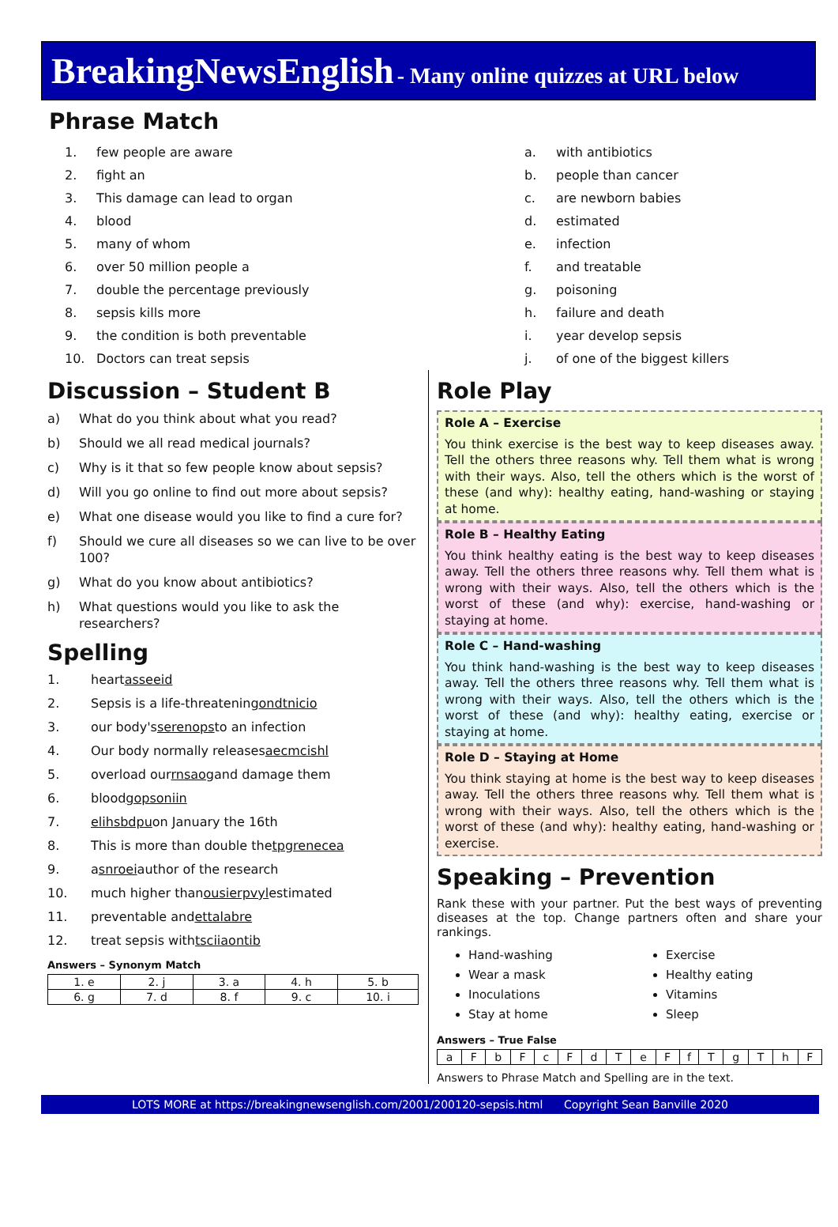BreakingNewsEnglish - Many online quizzes at URL below
Phrase Match
1. few people are aware
2. fight an
3. This damage can lead to organ
4. blood
5. many of whom
6. over 50 million people a
7. double the percentage previously
8. sepsis kills more
9. the condition is both preventable
10. Doctors can treat sepsis
a. with antibiotics
b. people than cancer
c. are newborn babies
d. estimated
e. infection
f. and treatable
g. poisoning
h. failure and death
i. year develop sepsis
j. of one of the biggest killers
Discussion – Student B
a) What do you think about what you read?
b) Should we all read medical journals?
c) Why is it that so few people know about sepsis?
d) Will you go online to find out more about sepsis?
e) What one disease would you like to find a cure for?
f) Should we cure all diseases so we can live to be over 100?
g) What do you know about antibiotics?
h) What questions would you like to ask the researchers?
Spelling
1. heart asseeid
2. Sepsis is a life-threatening ondtnicio
3. our body's serenops to an infection
4. Our body normally releases aecmcishl
5. overload our rnsaog and damage them
6. blood gopsoniin
7. elihsbdpu on January the 16th
8. This is more than double the tpgrenecea
9. a snroei author of the research
10. much higher than ousierpvyl estimated
11. preventable and ettalabre
12. treat sepsis with tsciiaontib
Answers – Synonym Match
| 1. e | 2. j | 3. a | 4. h | 5. b |
| 6. g | 7. d | 8. f | 9. c | 10. i |
Role Play
Role A – Exercise
You think exercise is the best way to keep diseases away. Tell the others three reasons why. Tell them what is wrong with their ways. Also, tell the others which is the worst of these (and why): healthy eating, hand-washing or staying at home.
Role B – Healthy Eating
You think healthy eating is the best way to keep diseases away. Tell the others three reasons why. Tell them what is wrong with their ways. Also, tell the others which is the worst of these (and why): exercise, hand-washing or staying at home.
Role C – Hand-washing
You think hand-washing is the best way to keep diseases away. Tell the others three reasons why. Tell them what is wrong with their ways. Also, tell the others which is the worst of these (and why): healthy eating, exercise or staying at home.
Role D – Staying at Home
You think staying at home is the best way to keep diseases away. Tell the others three reasons why. Tell them what is wrong with their ways. Also, tell the others which is the worst of these (and why): healthy eating, hand-washing or exercise.
Speaking – Prevention
Rank these with your partner. Put the best ways of preventing diseases at the top. Change partners often and share your rankings.
Hand-washing
Wear a mask
Inoculations
Stay at home
Exercise
Healthy eating
Vitamins
Sleep
Answers – True False
| a | F | b | F | c | F | d | T | e | F | f | T | g | T | h | F |
Answers to Phrase Match and Spelling are in the text.
LOTS MORE at https://breakingnewsenglish.com/2001/200120-sepsis.html Copyright Sean Banville 2020